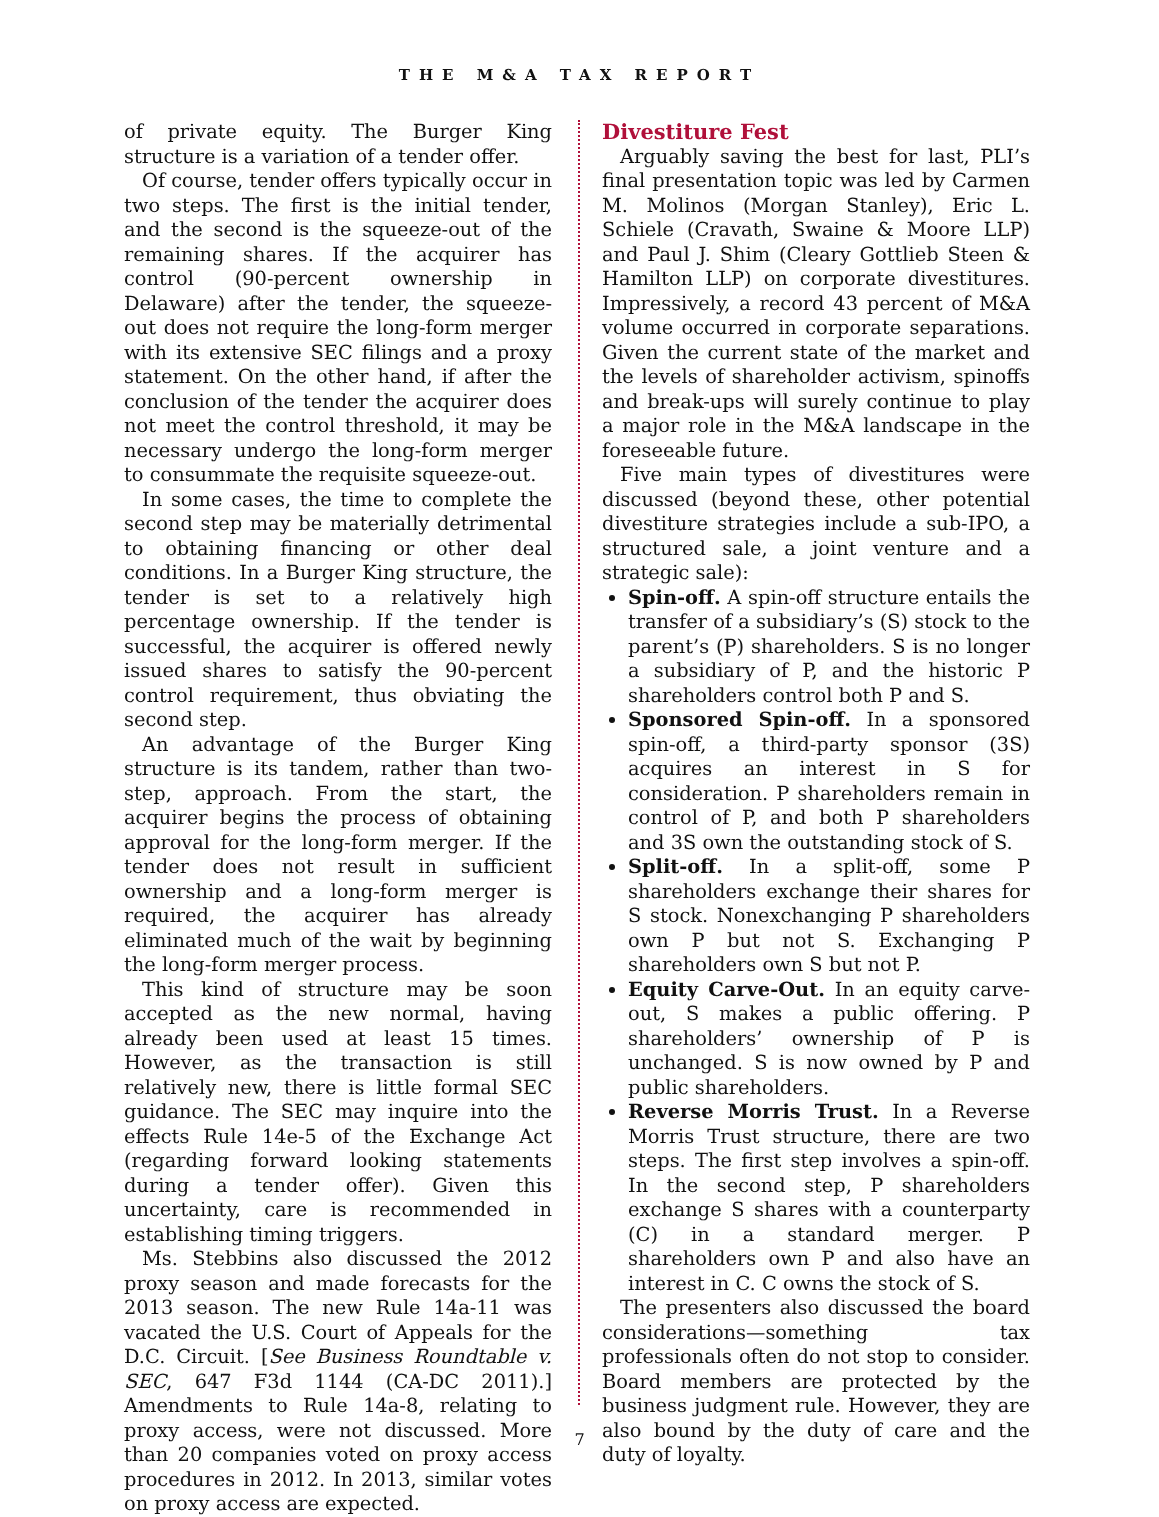THE M&A TAX REPORT
of private equity. The Burger King structure is a variation of a tender offer.
Of course, tender offers typically occur in two steps. The first is the initial tender, and the second is the squeeze-out of the remaining shares. If the acquirer has control (90-percent ownership in Delaware) after the tender, the squeeze-out does not require the long-form merger with its extensive SEC filings and a proxy statement. On the other hand, if after the conclusion of the tender the acquirer does not meet the control threshold, it may be necessary undergo the long-form merger to consummate the requisite squeeze-out.
In some cases, the time to complete the second step may be materially detrimental to obtaining financing or other deal conditions. In a Burger King structure, the tender is set to a relatively high percentage ownership. If the tender is successful, the acquirer is offered newly issued shares to satisfy the 90-percent control requirement, thus obviating the second step.
An advantage of the Burger King structure is its tandem, rather than two-step, approach. From the start, the acquirer begins the process of obtaining approval for the long-form merger. If the tender does not result in sufficient ownership and a long-form merger is required, the acquirer has already eliminated much of the wait by beginning the long-form merger process.
This kind of structure may be soon accepted as the new normal, having already been used at least 15 times. However, as the transaction is still relatively new, there is little formal SEC guidance. The SEC may inquire into the effects Rule 14e-5 of the Exchange Act (regarding forward looking statements during a tender offer). Given this uncertainty, care is recommended in establishing timing triggers.
Ms. Stebbins also discussed the 2012 proxy season and made forecasts for the 2013 season. The new Rule 14a-11 was vacated the U.S. Court of Appeals for the D.C. Circuit. [See Business Roundtable v. SEC, 647 F3d 1144 (CA-DC 2011).] Amendments to Rule 14a-8, relating to proxy access, were not discussed. More than 20 companies voted on proxy access procedures in 2012. In 2013, similar votes on proxy access are expected.
Divestiture Fest
Arguably saving the best for last, PLI’s final presentation topic was led by Carmen M. Molinos (Morgan Stanley), Eric L. Schiele (Cravath, Swaine & Moore LLP) and Paul J. Shim (Cleary Gottlieb Steen & Hamilton LLP) on corporate divestitures. Impressively, a record 43 percent of M&A volume occurred in corporate separations. Given the current state of the market and the levels of shareholder activism, spinoffs and break-ups will surely continue to play a major role in the M&A landscape in the foreseeable future.
Five main types of divestitures were discussed (beyond these, other potential divestiture strategies include a sub-IPO, a structured sale, a joint venture and a strategic sale):
Spin-off. A spin-off structure entails the transfer of a subsidiary’s (S) stock to the parent’s (P) shareholders. S is no longer a subsidiary of P, and the historic P shareholders control both P and S.
Sponsored Spin-off. In a sponsored spin-off, a third-party sponsor (3S) acquires an interest in S for consideration. P shareholders remain in control of P, and both P shareholders and 3S own the outstanding stock of S.
Split-off. In a split-off, some P shareholders exchange their shares for S stock. Nonexchanging P shareholders own P but not S. Exchanging P shareholders own S but not P.
Equity Carve-Out. In an equity carve-out, S makes a public offering. P shareholders’ ownership of P is unchanged. S is now owned by P and public shareholders.
Reverse Morris Trust. In a Reverse Morris Trust structure, there are two steps. The first step involves a spin-off. In the second step, P shareholders exchange S shares with a counterparty (C) in a standard merger. P shareholders own P and also have an interest in C. C owns the stock of S.
The presenters also discussed the board considerations—something tax professionals often do not stop to consider. Board members are protected by the business judgment rule. However, they are also bound by the duty of care and the duty of loyalty.
7